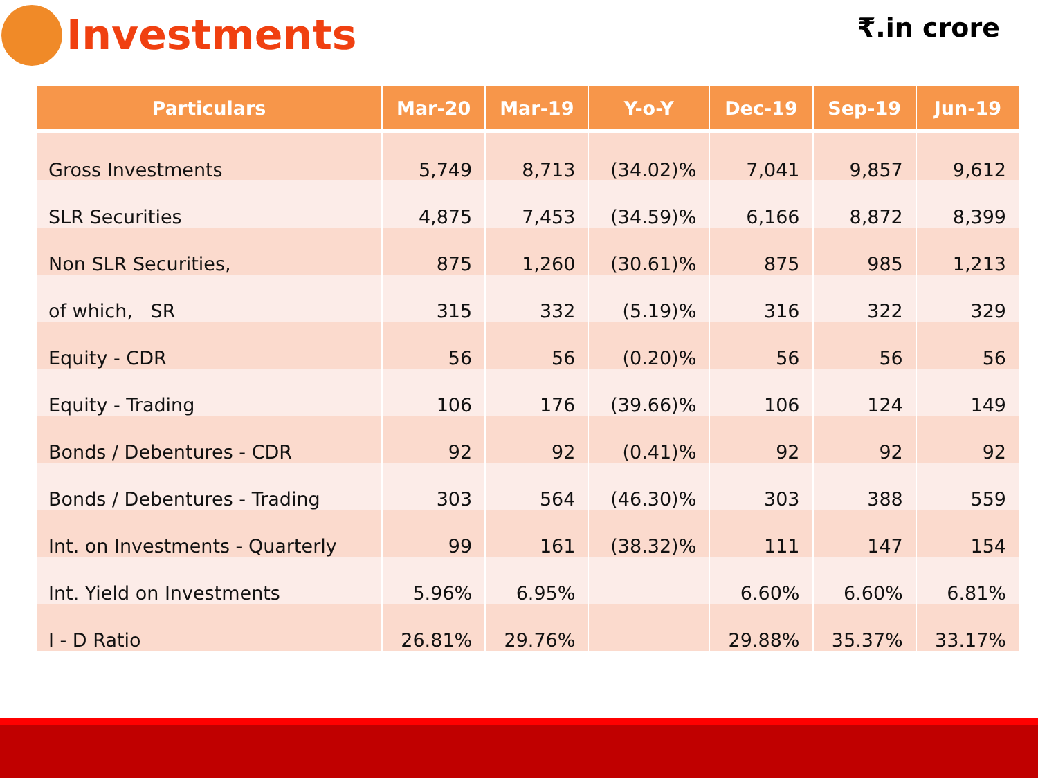Investments
₹.in crore
| Particulars | Mar-20 | Mar-19 | Y-o-Y | Dec-19 | Sep-19 | Jun-19 |
| --- | --- | --- | --- | --- | --- | --- |
| Gross Investments | 5,749 | 8,713 | (34.02)% | 7,041 | 9,857 | 9,612 |
| SLR Securities | 4,875 | 7,453 | (34.59)% | 6,166 | 8,872 | 8,399 |
| Non SLR Securities, | 875 | 1,260 | (30.61)% | 875 | 985 | 1,213 |
| of which, SR | 315 | 332 | (5.19)% | 316 | 322 | 329 |
| Equity - CDR | 56 | 56 | (0.20)% | 56 | 56 | 56 |
| Equity - Trading | 106 | 176 | (39.66)% | 106 | 124 | 149 |
| Bonds / Debentures - CDR | 92 | 92 | (0.41)% | 92 | 92 | 92 |
| Bonds / Debentures - Trading | 303 | 564 | (46.30)% | 303 | 388 | 559 |
| Int. on Investments - Quarterly | 99 | 161 | (38.32)% | 111 | 147 | 154 |
| Int. Yield on Investments | 5.96% | 6.95% | | 6.60% | 6.60% | 6.81% |
| I - D Ratio | 26.81% | 29.76% | | 29.88% | 35.37% | 33.17% |